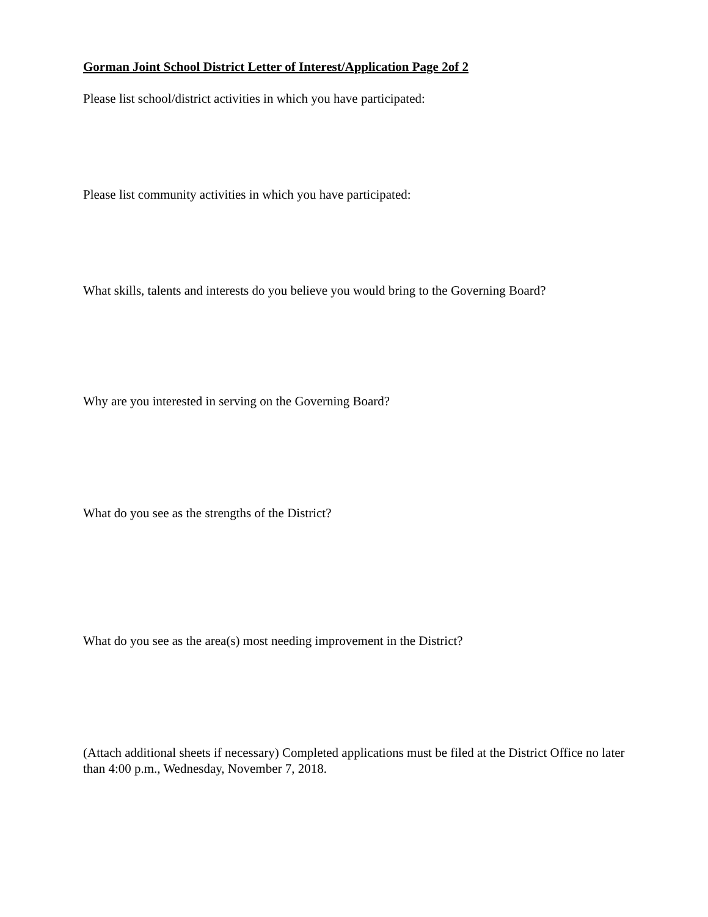Gorman Joint School District Letter of Interest/Application Page 2of 2
Please list school/district activities in which you have participated:
Please list community activities in which you have participated:
What skills, talents and interests do you believe you would bring to the Governing Board?
Why are you interested in serving on the Governing Board?
What do you see as the strengths of the District?
What do you see as the area(s) most needing improvement in the District?
(Attach additional sheets if necessary) Completed applications must be filed at the District Office no later than 4:00 p.m., Wednesday, November 7, 2018.